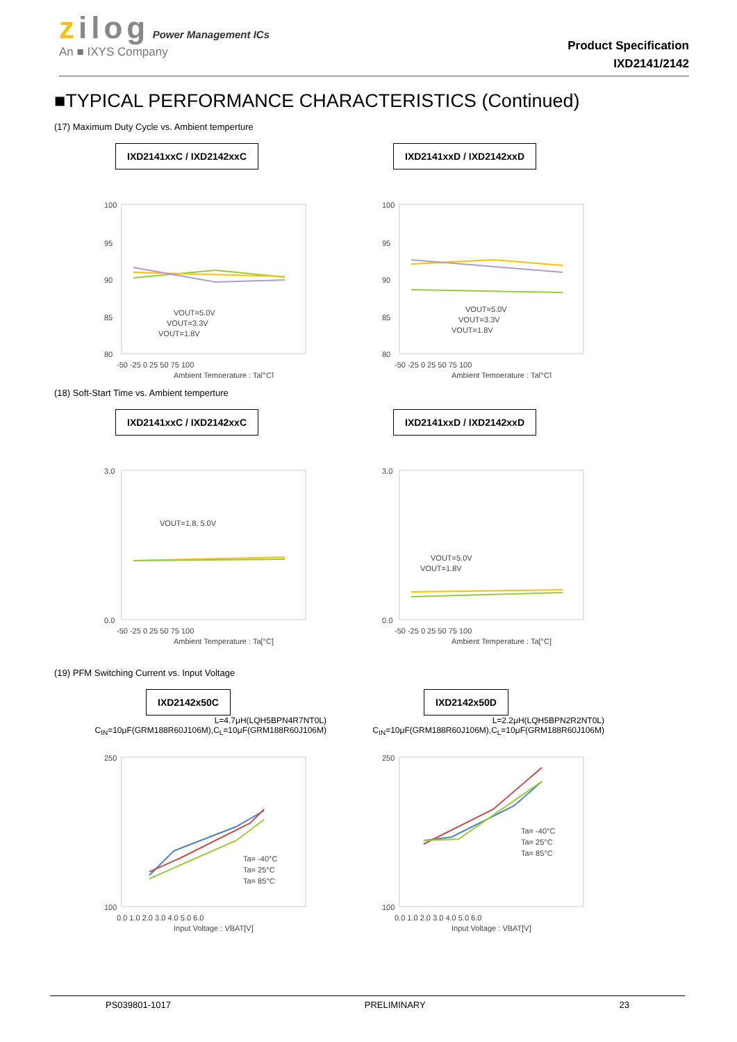zilog Power Management ICs
An ■ IXYS Company
Product Specification
IXD2141/2142
■TYPICAL PERFORMANCE CHARACTERISTICS (Continued)
(17) Maximum Duty Cycle vs. Ambient temperture
IXD2141xxC / IXD2142xxC
100
95
90
85
80
-50 -25 0 25 50 75 100
VOUT=5.0V
VOUT=3.3V
VOUT=1.8V
Ambient Temperature : Ta[°C]
IXD2141xxD / IXD2142xxD
100
95
90
85
80
-50 -25 0 25 50 75 100
VOUT=5.0V
VOUT=3.3V
VOUT=1.8V
Ambient Temperature : Ta[°C]
(18) Soft-Start Time vs. Ambient temperture
IXD2141xxC / IXD2142xxC
3.0
0.0
-50 -25 0 25 50 75 100
VOUT=1.8, 5.0V
Ambient Temperature : Ta[°C]
IXD2141xxD / IXD2142xxD
3.0
0.0
-50 -25 0 25 50 75 100
VOUT=5.0V
VOUT=1.8V
Ambient Temperature : Ta[°C]
(19) PFM Switching Current vs. Input Voltage
IXD2142x50C
L=4.7μH(LQH5BPN4R7NT0L)
C<sub>IN</sub>=10μF(GRM188R60J106M),C<sub>L</sub>=10μF(GRM188R60J106M)
250
100
0.0 1.0 2.0 3.0 4.0 5.0 6.0
Ta= -40°C
Ta= 25°C
Ta= 85°C
Input Voltage : VBAT[V]
IXD2142x50D
L=2.2μH(LQH5BPN2R2NT0L)
C<sub>IN</sub>=10μF(GRM188R60J106M),C<sub>L</sub>=10μF(GRM188R60J106M)
250
100
0.0 1.0 2.0 3.0 4.0 5.0 6.0
Ta= -40°C
Ta= 25°C
Ta= 85°C
Input Voltage : VBAT[V]
PS039801-1017 PRELIMINARY 23